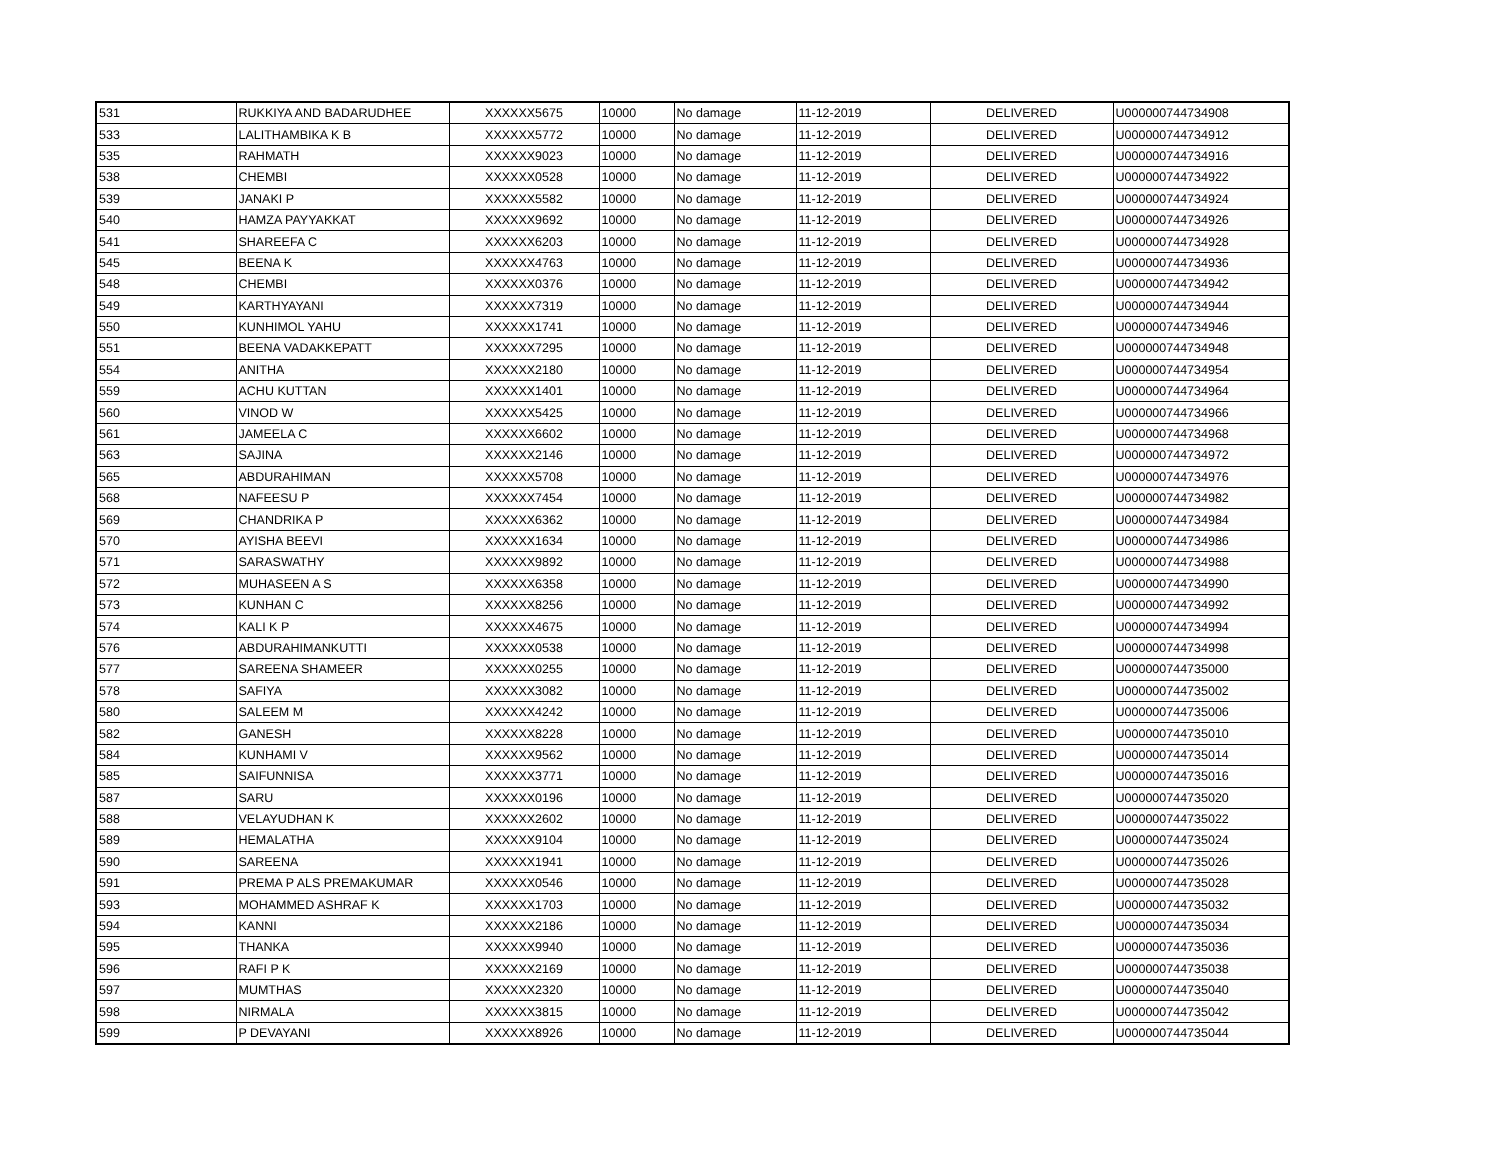| 531 | RUKKIYA AND BADARUDHEE | XXXXXX5675 | 10000 | No damage | 11-12-2019 | DELIVERED | U000000744734908 |
| 533 | LALITHAMBIKA K B | XXXXXX5772 | 10000 | No damage | 11-12-2019 | DELIVERED | U000000744734912 |
| 535 | RAHMATH | XXXXXX9023 | 10000 | No damage | 11-12-2019 | DELIVERED | U000000744734916 |
| 538 | CHEMBI | XXXXXX0528 | 10000 | No damage | 11-12-2019 | DELIVERED | U000000744734922 |
| 539 | JANAKI P | XXXXXX5582 | 10000 | No damage | 11-12-2019 | DELIVERED | U000000744734924 |
| 540 | HAMZA PAYYAKKAT | XXXXXX9692 | 10000 | No damage | 11-12-2019 | DELIVERED | U000000744734926 |
| 541 | SHAREEFA C | XXXXXX6203 | 10000 | No damage | 11-12-2019 | DELIVERED | U000000744734928 |
| 545 | BEENA K | XXXXXX4763 | 10000 | No damage | 11-12-2019 | DELIVERED | U000000744734936 |
| 548 | CHEMBI | XXXXXX0376 | 10000 | No damage | 11-12-2019 | DELIVERED | U000000744734942 |
| 549 | KARTHYAYANI | XXXXXX7319 | 10000 | No damage | 11-12-2019 | DELIVERED | U000000744734944 |
| 550 | KUNHIMOL YAHU | XXXXXX1741 | 10000 | No damage | 11-12-2019 | DELIVERED | U000000744734946 |
| 551 | BEENA VADAKKEPATT | XXXXXX7295 | 10000 | No damage | 11-12-2019 | DELIVERED | U000000744734948 |
| 554 | ANITHA | XXXXXX2180 | 10000 | No damage | 11-12-2019 | DELIVERED | U000000744734954 |
| 559 | ACHU KUTTAN | XXXXXX1401 | 10000 | No damage | 11-12-2019 | DELIVERED | U000000744734964 |
| 560 | VINOD W | XXXXXX5425 | 10000 | No damage | 11-12-2019 | DELIVERED | U000000744734966 |
| 561 | JAMEELA C | XXXXXX6602 | 10000 | No damage | 11-12-2019 | DELIVERED | U000000744734968 |
| 563 | SAJINA | XXXXXX2146 | 10000 | No damage | 11-12-2019 | DELIVERED | U000000744734972 |
| 565 | ABDURAHIMAN | XXXXXX5708 | 10000 | No damage | 11-12-2019 | DELIVERED | U000000744734976 |
| 568 | NAFEESU P | XXXXXX7454 | 10000 | No damage | 11-12-2019 | DELIVERED | U000000744734982 |
| 569 | CHANDRIKA P | XXXXXX6362 | 10000 | No damage | 11-12-2019 | DELIVERED | U000000744734984 |
| 570 | AYISHA BEEVI | XXXXXX1634 | 10000 | No damage | 11-12-2019 | DELIVERED | U000000744734986 |
| 571 | SARASWATHY | XXXXXX9892 | 10000 | No damage | 11-12-2019 | DELIVERED | U000000744734988 |
| 572 | MUHASEEN A S | XXXXXX6358 | 10000 | No damage | 11-12-2019 | DELIVERED | U000000744734990 |
| 573 | KUNHAN C | XXXXXX8256 | 10000 | No damage | 11-12-2019 | DELIVERED | U000000744734992 |
| 574 | KALI K P | XXXXXX4675 | 10000 | No damage | 11-12-2019 | DELIVERED | U000000744734994 |
| 576 | ABDURAHIMANKUTTI | XXXXXX0538 | 10000 | No damage | 11-12-2019 | DELIVERED | U000000744734998 |
| 577 | SAREENA SHAMEER | XXXXXX0255 | 10000 | No damage | 11-12-2019 | DELIVERED | U000000744735000 |
| 578 | SAFIYA | XXXXXX3082 | 10000 | No damage | 11-12-2019 | DELIVERED | U000000744735002 |
| 580 | SALEEM M | XXXXXX4242 | 10000 | No damage | 11-12-2019 | DELIVERED | U000000744735006 |
| 582 | GANESH | XXXXXX8228 | 10000 | No damage | 11-12-2019 | DELIVERED | U000000744735010 |
| 584 | KUNHAMI V | XXXXXX9562 | 10000 | No damage | 11-12-2019 | DELIVERED | U000000744735014 |
| 585 | SAIFUNNISA | XXXXXX3771 | 10000 | No damage | 11-12-2019 | DELIVERED | U000000744735016 |
| 587 | SARU | XXXXXX0196 | 10000 | No damage | 11-12-2019 | DELIVERED | U000000744735020 |
| 588 | VELAYUDHAN K | XXXXXX2602 | 10000 | No damage | 11-12-2019 | DELIVERED | U000000744735022 |
| 589 | HEMALATHA | XXXXXX9104 | 10000 | No damage | 11-12-2019 | DELIVERED | U000000744735024 |
| 590 | SAREENA | XXXXXX1941 | 10000 | No damage | 11-12-2019 | DELIVERED | U000000744735026 |
| 591 | PREMA P ALS PREMAKUMAR | XXXXXX0546 | 10000 | No damage | 11-12-2019 | DELIVERED | U000000744735028 |
| 593 | MOHAMMED ASHRAF K | XXXXXX1703 | 10000 | No damage | 11-12-2019 | DELIVERED | U000000744735032 |
| 594 | KANNI | XXXXXX2186 | 10000 | No damage | 11-12-2019 | DELIVERED | U000000744735034 |
| 595 | THANKA | XXXXXX9940 | 10000 | No damage | 11-12-2019 | DELIVERED | U000000744735036 |
| 596 | RAFI P K | XXXXXX2169 | 10000 | No damage | 11-12-2019 | DELIVERED | U000000744735038 |
| 597 | MUMTHAS | XXXXXX2320 | 10000 | No damage | 11-12-2019 | DELIVERED | U000000744735040 |
| 598 | NIRMALA | XXXXXX3815 | 10000 | No damage | 11-12-2019 | DELIVERED | U000000744735042 |
| 599 | P DEVAYANI | XXXXXX8926 | 10000 | No damage | 11-12-2019 | DELIVERED | U000000744735044 |